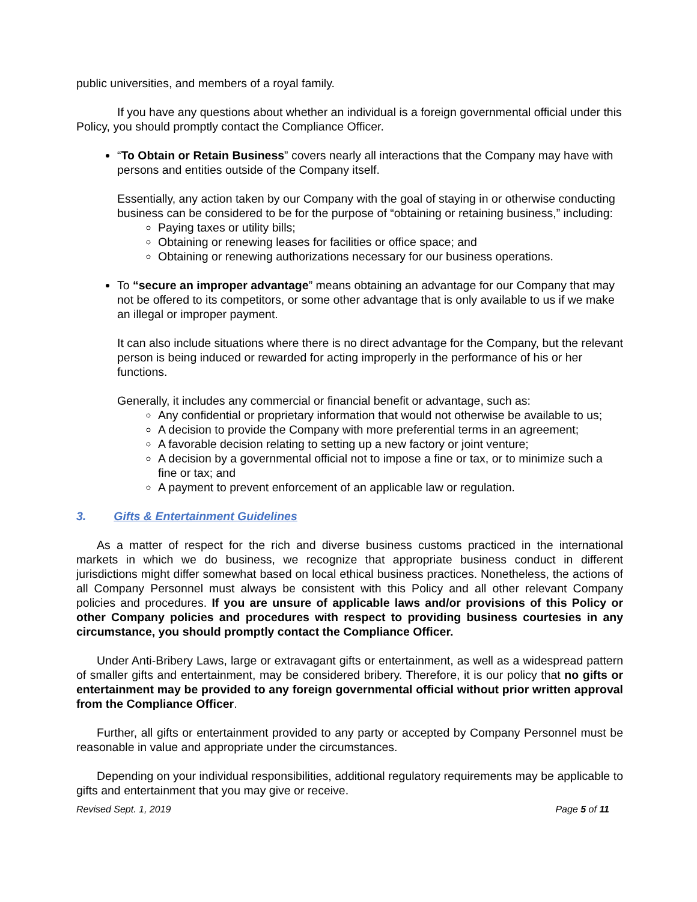public universities, and members of a royal family.
If you have any questions about whether an individual is a foreign governmental official under this Policy, you should promptly contact the Compliance Officer.
“To Obtain or Retain Business” covers nearly all interactions that the Company may have with persons and entities outside of the Company itself.
Essentially, any action taken by our Company with the goal of staying in or otherwise conducting business can be considered to be for the purpose of “obtaining or retaining business,” including:
Paying taxes or utility bills;
Obtaining or renewing leases for facilities or office space; and
Obtaining or renewing authorizations necessary for our business operations.
To “secure an improper advantage” means obtaining an advantage for our Company that may not be offered to its competitors, or some other advantage that is only available to us if we make an illegal or improper payment.
It can also include situations where there is no direct advantage for the Company, but the relevant person is being induced or rewarded for acting improperly in the performance of his or her functions.
Generally, it includes any commercial or financial benefit or advantage, such as:
Any confidential or proprietary information that would not otherwise be available to us;
A decision to provide the Company with more preferential terms in an agreement;
A favorable decision relating to setting up a new factory or joint venture;
A decision by a governmental official not to impose a fine or tax, or to minimize such a fine or tax; and
A payment to prevent enforcement of an applicable law or regulation.
3. Gifts & Entertainment Guidelines
As a matter of respect for the rich and diverse business customs practiced in the international markets in which we do business, we recognize that appropriate business conduct in different jurisdictions might differ somewhat based on local ethical business practices. Nonetheless, the actions of all Company Personnel must always be consistent with this Policy and all other relevant Company policies and procedures. If you are unsure of applicable laws and/or provisions of this Policy or other Company policies and procedures with respect to providing business courtesies in any circumstance, you should promptly contact the Compliance Officer.
Under Anti-Bribery Laws, large or extravagant gifts or entertainment, as well as a widespread pattern of smaller gifts and entertainment, may be considered bribery. Therefore, it is our policy that no gifts or entertainment may be provided to any foreign governmental official without prior written approval from the Compliance Officer.
Further, all gifts or entertainment provided to any party or accepted by Company Personnel must be reasonable in value and appropriate under the circumstances.
Depending on your individual responsibilities, additional regulatory requirements may be applicable to gifts and entertainment that you may give or receive.
Revised Sept. 1, 2019 Page 5 of 11